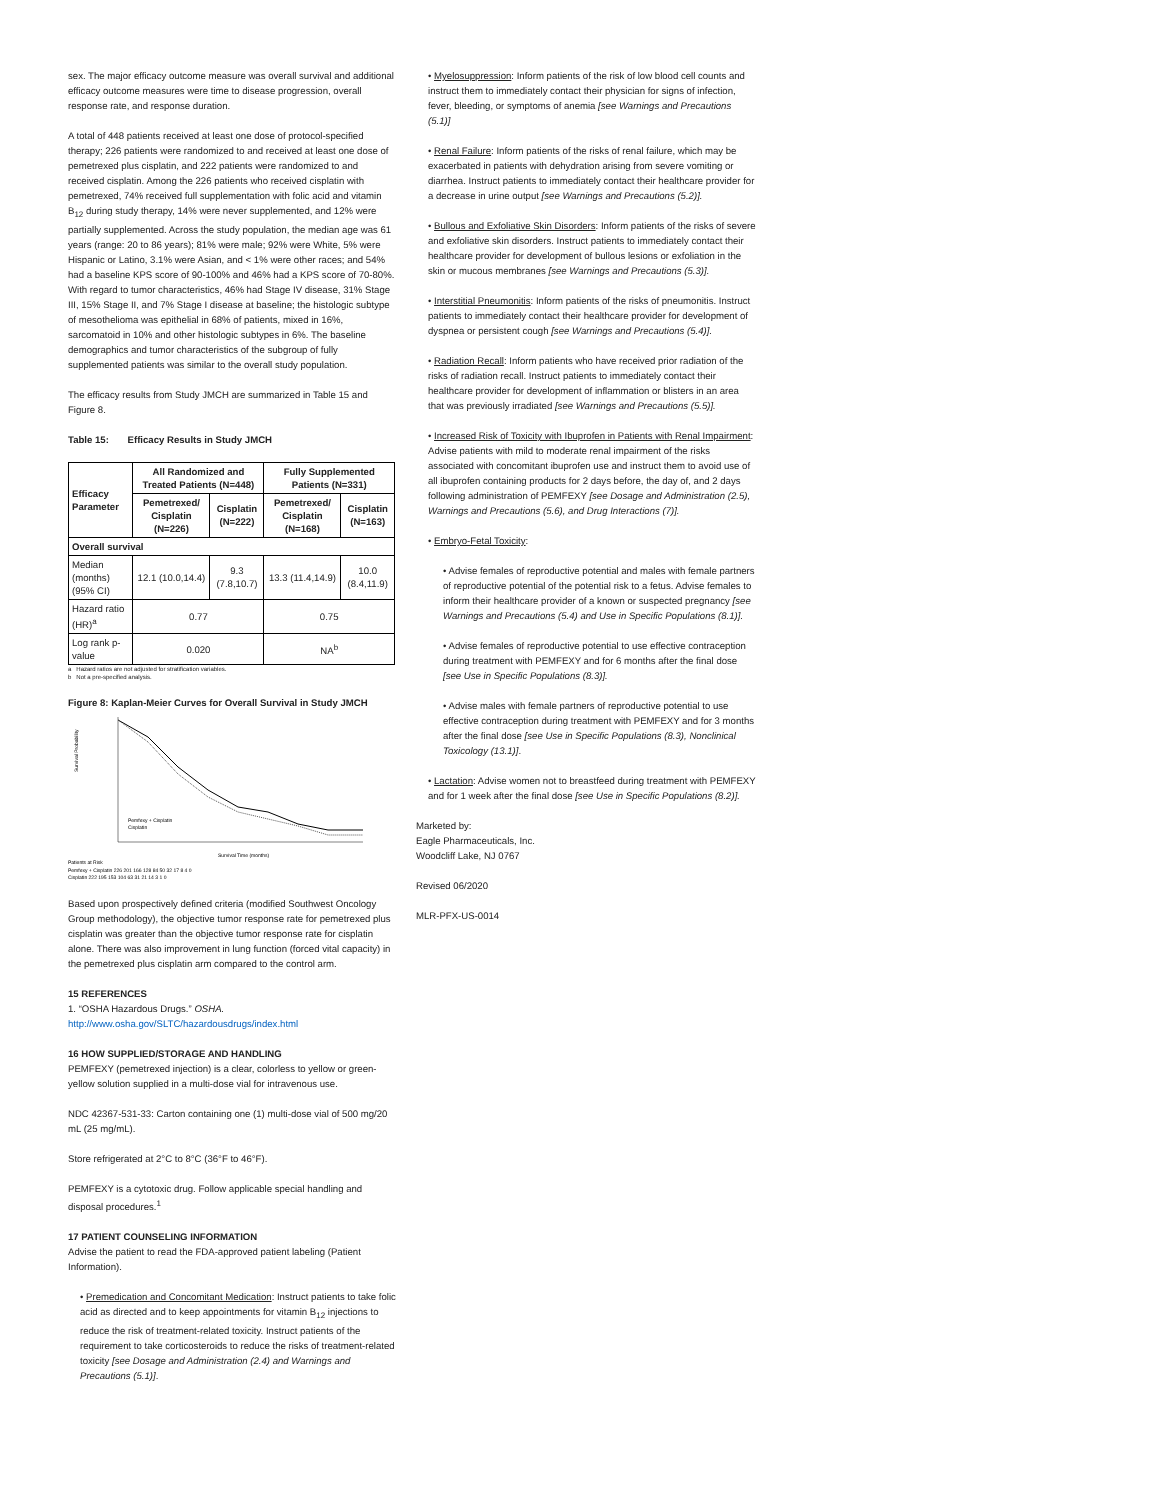sex. The major efficacy outcome measure was overall survival and additional efficacy outcome measures were time to disease progression, overall response rate, and response duration.
A total of 448 patients received at least one dose of protocol-specified therapy; 226 patients were randomized to and received at least one dose of pemetrexed plus cisplatin, and 222 patients were randomized to and received cisplatin. Among the 226 patients who received cisplatin with pemetrexed, 74% received full supplementation with folic acid and vitamin B<sub>12</sub> during study therapy, 14% were never supplemented, and 12% were partially supplemented. Across the study population, the median age was 61 years (range: 20 to 86 years); 81% were male; 92% were White, 5% were Hispanic or Latino, 3.1% were Asian, and < 1% were other races; and 54% had a baseline KPS score of 90-100% and 46% had a KPS score of 70-80%. With regard to tumor characteristics, 46% had Stage IV disease, 31% Stage III, 15% Stage II, and 7% Stage I disease at baseline; the histologic subtype of mesothelioma was epithelial in 68% of patients, mixed in 16%, sarcomatoid in 10% and other histologic subtypes in 6%. The baseline demographics and tumor characteristics of the subgroup of fully supplemented patients was similar to the overall study population.
The efficacy results from Study JMCH are summarized in Table 15 and Figure 8.
Table 15: Efficacy Results in Study JMCH
| Efficacy Parameter | All Randomized and Treated Patients (N=448) | | Fully Supplemented Patients (N=331) | |
| --- | --- | --- | --- | --- |
| | Pemetrexed/ Cisplatin (N=226) | Cisplatin (N=222) | Pemetrexed/ Cisplatin (N=168) | Cisplatin (N=163) |
| Overall survival | | | | |
| Median (months) (95% CI) | 12.1 (10.0,14.4) | 9.3 (7.8,10.7) | 13.3 (11.4,14.9) | 10.0 (8.4,11.9) |
| Hazard ratio (HR)<sup>a</sup> | 0.77 | | 0.75 | |
| Log rank p-value | 0.020 | | NA<sup>b</sup> | |
a Hazard ratios are not adjusted for stratification variables.
b Not a pre-specified analysis.
Figure 8: Kaplan-Meier Curves for Overall Survival in Study JMCH
Survival Probability
Pemfexy + Cisplatin
Cisplatin
Survival Time (months)
Patients at Risk
Pemfexy + Cisplatin 226 201 166 128 84 50 32 17 8 4 0
Cisplatin 222 195 153 104 63 31 21 14 3 1 0
Based upon prospectively defined criteria (modified Southwest Oncology Group methodology), the objective tumor response rate for pemetrexed plus cisplatin was greater than the objective tumor response rate for cisplatin alone. There was also improvement in lung function (forced vital capacity) in the pemetrexed plus cisplatin arm compared to the control arm.
15 REFERENCES
1. “OSHA Hazardous Drugs.” OSHA.
http://www.osha.gov/SLTC/hazardousdrugs/index.html
16 HOW SUPPLIED/STORAGE AND HANDLING
PEMFEXY (pemetrexed injection) is a clear, colorless to yellow or green-yellow solution supplied in a multi-dose vial for intravenous use.
NDC 42367-531-33: Carton containing one (1) multi-dose vial of 500 mg/20 mL (25 mg/mL).
Store refrigerated at 2°C to 8°C (36°F to 46°F).
PEMFEXY is a cytotoxic drug. Follow applicable special handling and disposal procedures.<sup>1</sup>
17 PATIENT COUNSELING INFORMATION
Advise the patient to read the FDA-approved patient labeling (Patient Information).
• Premedication and Concomitant Medication: Instruct patients to take folic acid as directed and to keep appointments for vitamin B<sub>12</sub> injections to reduce the risk of treatment-related toxicity. Instruct patients of the requirement to take corticosteroids to reduce the risks of treatment-related toxicity [see Dosage and Administration (2.4) and Warnings and Precautions (5.1)].
• Myelosuppression: Inform patients of the risk of low blood cell counts and instruct them to immediately contact their physician for signs of infection, fever, bleeding, or symptoms of anemia [see Warnings and Precautions (5.1)]
• Renal Failure: Inform patients of the risks of renal failure, which may be exacerbated in patients with dehydration arising from severe vomiting or diarrhea. Instruct patients to immediately contact their healthcare provider for a decrease in urine output [see Warnings and Precautions (5.2)].
• Bullous and Exfoliative Skin Disorders: Inform patients of the risks of severe and exfoliative skin disorders. Instruct patients to immediately contact their healthcare provider for development of bullous lesions or exfoliation in the skin or mucous membranes [see Warnings and Precautions (5.3)].
• Interstitial Pneumonitis: Inform patients of the risks of pneumonitis. Instruct patients to immediately contact their healthcare provider for development of dyspnea or persistent cough [see Warnings and Precautions (5.4)].
• Radiation Recall: Inform patients who have received prior radiation of the risks of radiation recall. Instruct patients to immediately contact their healthcare provider for development of inflammation or blisters in an area that was previously irradiated [see Warnings and Precautions (5.5)].
• Increased Risk of Toxicity with Ibuprofen in Patients with Renal Impairment: Advise patients with mild to moderate renal impairment of the risks associated with concomitant ibuprofen use and instruct them to avoid use of all ibuprofen containing products for 2 days before, the day of, and 2 days following administration of PEMFEXY [see Dosage and Administration (2.5), Warnings and Precautions (5.6), and Drug Interactions (7)].
• Embryo-Fetal Toxicity:
• Advise females of reproductive potential and males with female partners of reproductive potential of the potential risk to a fetus. Advise females to inform their healthcare provider of a known or suspected pregnancy [see Warnings and Precautions (5.4) and Use in Specific Populations (8.1)].
• Advise females of reproductive potential to use effective contraception during treatment with PEMFEXY and for 6 months after the final dose [see Use in Specific Populations (8.3)].
• Advise males with female partners of reproductive potential to use effective contraception during treatment with PEMFEXY and for 3 months after the final dose [see Use in Specific Populations (8.3), Nonclinical Toxicology (13.1)].
• Lactation: Advise women not to breastfeed during treatment with PEMFEXY and for 1 week after the final dose [see Use in Specific Populations (8.2)].
Marketed by:
Eagle Pharmaceuticals, Inc.
Woodcliff Lake, NJ 0767
Revised 06/2020
MLR-PFX-US-0014